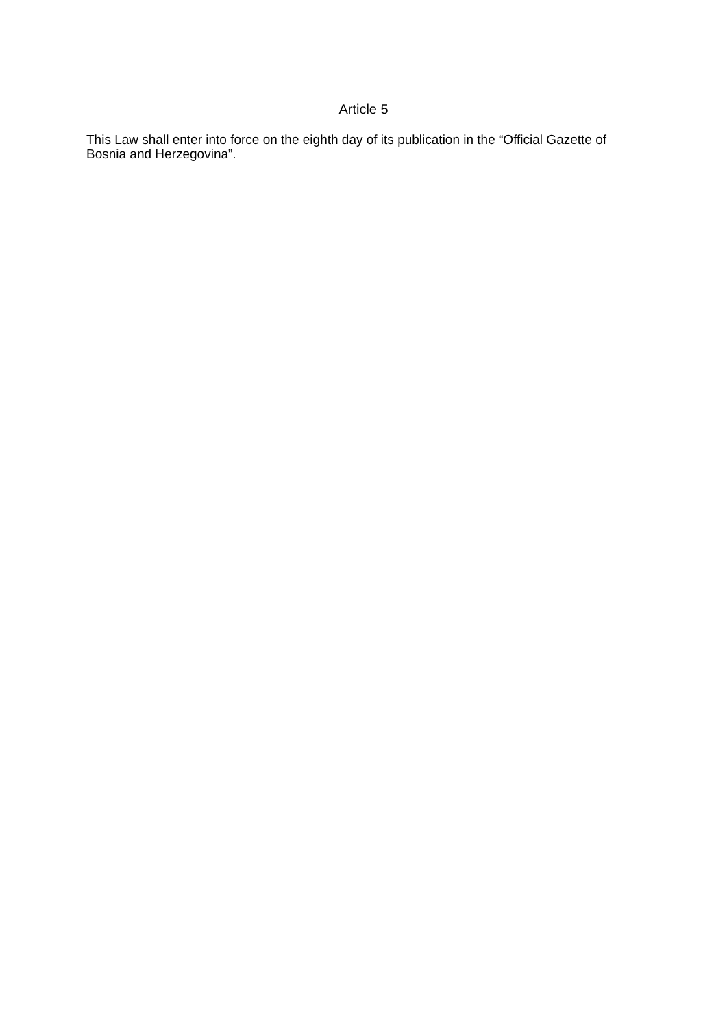Article 5
This Law shall enter into force on the eighth day of its publication in the “Official Gazette of Bosnia and Herzegovina”.